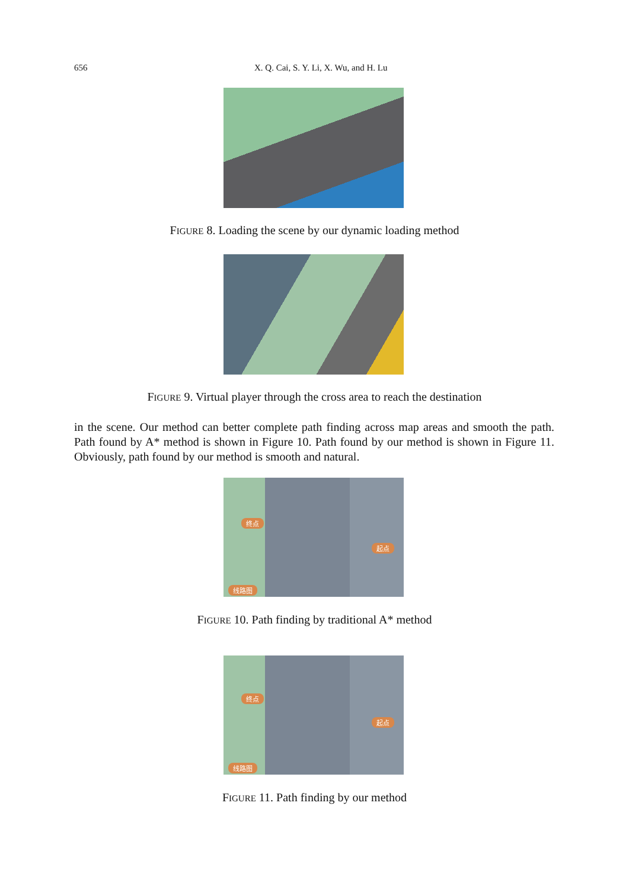656
X. Q. Cai, S. Y. Li, X. Wu, and H. Lu
FIGURE 8. Loading the scene by our dynamic loading method
FIGURE 9. Virtual player through the cross area to reach the destination
in the scene. Our method can better complete path finding across map areas and smooth the path. Path found by A* method is shown in Figure 10. Path found by our method is shown in Figure 11. Obviously, path found by our method is smooth and natural.
终点
起点
线路图
FIGURE 10. Path finding by traditional A* method
终点
起点
线路图
FIGURE 11. Path finding by our method